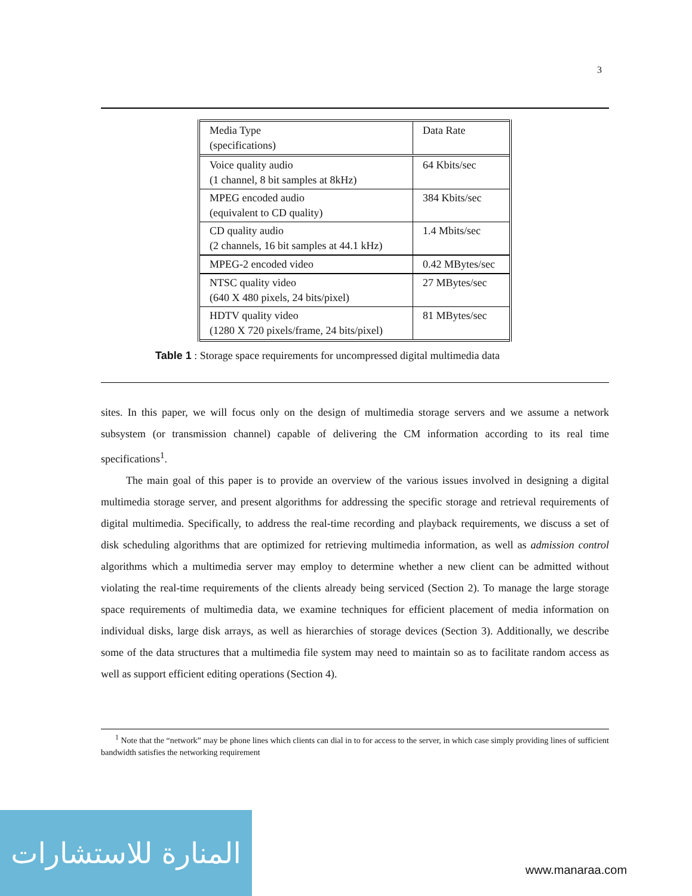3
| Media Type (specifications) | Data Rate |
| Voice quality audio (1 channel, 8 bit samples at 8kHz) | 64 Kbits/sec |
| MPEG encoded audio (equivalent to CD quality) | 384 Kbits/sec |
| CD quality audio (2 channels, 16 bit samples at 44.1 kHz) | 1.4 Mbits/sec |
| MPEG-2 encoded video | 0.42 MBytes/sec |
| NTSC quality video (640 X 480 pixels, 24 bits/pixel) | 27 MBytes/sec |
| HDTV quality video (1280 X 720 pixels/frame, 24 bits/pixel) | 81 MBytes/sec |
Table 1 : Storage space requirements for uncompressed digital multimedia data
sites. In this paper, we will focus only on the design of multimedia storage servers and we assume a network subsystem (or transmission channel) capable of delivering the CM information according to its real time specifications<sup>1</sup>.
The main goal of this paper is to provide an overview of the various issues involved in designing a digital multimedia storage server, and present algorithms for addressing the specific storage and retrieval requirements of digital multimedia. Specifically, to address the real-time recording and playback requirements, we discuss a set of disk scheduling algorithms that are optimized for retrieving multimedia information, as well as admission control algorithms which a multimedia server may employ to determine whether a new client can be admitted without violating the real-time requirements of the clients already being serviced (Section 2). To manage the large storage space requirements of multimedia data, we examine techniques for efficient placement of media information on individual disks, large disk arrays, as well as hierarchies of storage devices (Section 3). Additionally, we describe some of the data structures that a multimedia file system may need to maintain so as to facilitate random access as well as support efficient editing operations (Section 4).
<sup>1</sup> Note that the “network” may be phone lines which clients can dial in to for access to the server, in which case simply providing lines of sufficient bandwidth satisfies the networking requirement
المنارة للاستشارات
www.manaraa.com